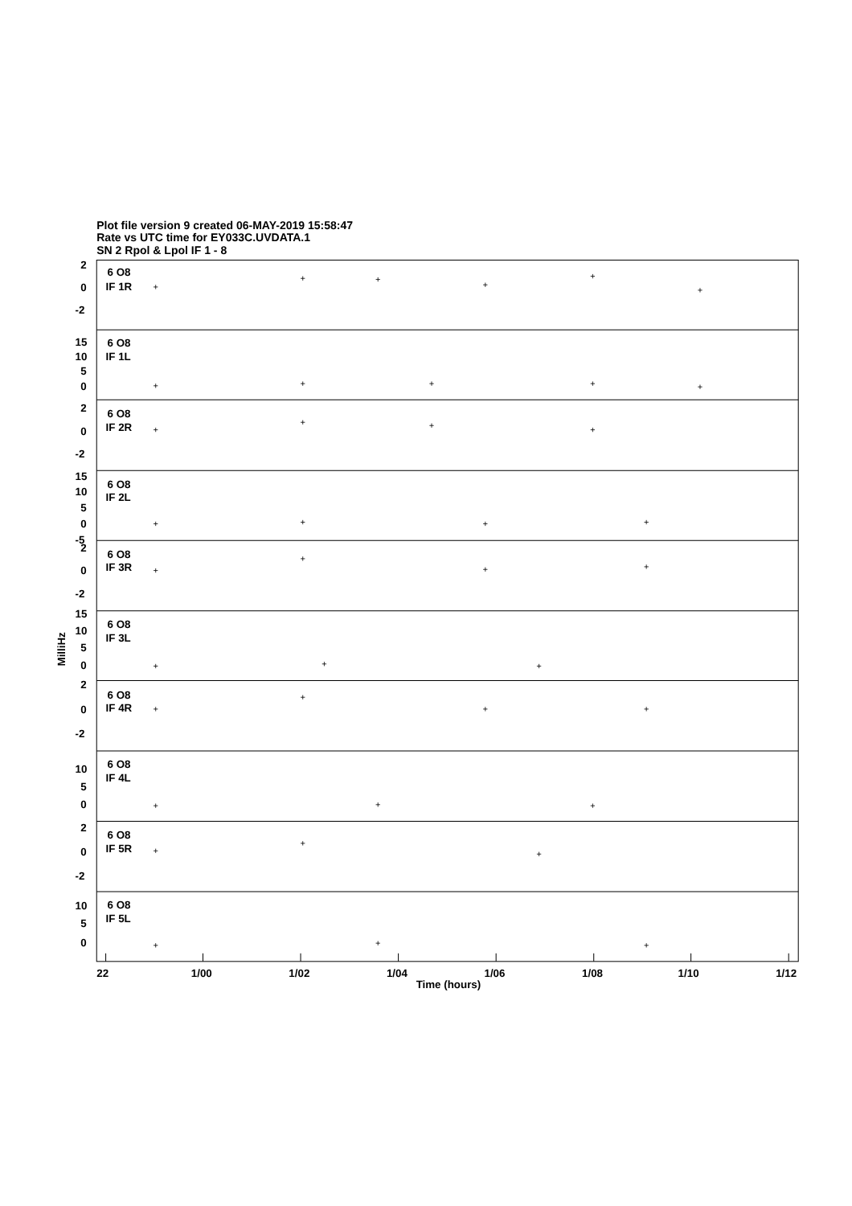Plot file version 9 created 06-MAY-2019 15:58:47
Rate vs UTC time for EY033C.UVDATA.1
SN 2 Rpol & Lpol IF 1 - 8
2
0
-2
6 O8
IF 1R
15
10
5
0
6 O8
IF 1L
2
0
-2
6 O8
IF 2R
15
10
5
0
-5
6 O8
IF 2L
2
0
-2
6 O8
IF 3R
15
10
5
0
6 O8
IF 3L
2
0
-2
6 O8
IF 4R
10
5
0
6 O8
IF 4L
2
0
-2
6 O8
IF 5R
10
5
0
6 O8
IF 5L
MilliHz
22
1/00
1/02
1/04
1/06
1/08
1/10
1/12
Time (hours)